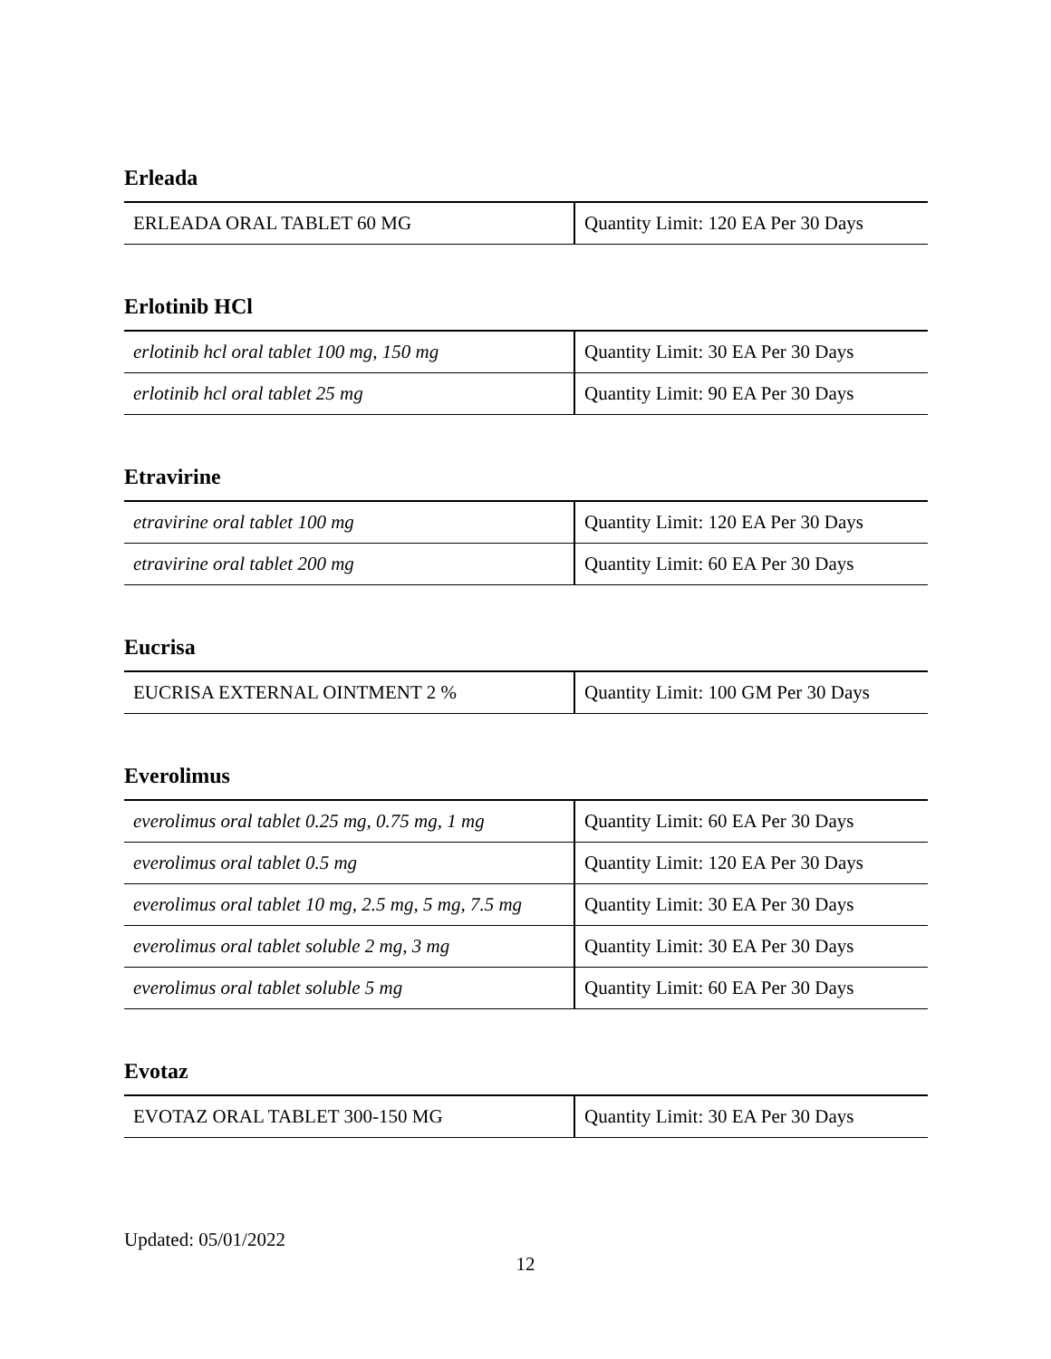Erleada
| ERLEADA ORAL TABLET 60 MG | Quantity Limit: 120 EA Per 30 Days |
Erlotinib HCl
| erlotinib hcl oral tablet 100 mg, 150 mg | Quantity Limit: 30 EA Per 30 Days |
| erlotinib hcl oral tablet 25 mg | Quantity Limit: 90 EA Per 30 Days |
Etravirine
| etravirine oral tablet 100 mg | Quantity Limit: 120 EA Per 30 Days |
| etravirine oral tablet 200 mg | Quantity Limit: 60 EA Per 30 Days |
Eucrisa
| EUCRISA EXTERNAL OINTMENT 2 % | Quantity Limit: 100 GM Per 30 Days |
Everolimus
| everolimus oral tablet 0.25 mg, 0.75 mg, 1 mg | Quantity Limit: 60 EA Per 30 Days |
| everolimus oral tablet 0.5 mg | Quantity Limit: 120 EA Per 30 Days |
| everolimus oral tablet 10 mg, 2.5 mg, 5 mg, 7.5 mg | Quantity Limit: 30 EA Per 30 Days |
| everolimus oral tablet soluble 2 mg, 3 mg | Quantity Limit: 30 EA Per 30 Days |
| everolimus oral tablet soluble 5 mg | Quantity Limit: 60 EA Per 30 Days |
Evotaz
| EVOTAZ ORAL TABLET 300-150 MG | Quantity Limit: 30 EA Per 30 Days |
Updated: 05/01/2022
12